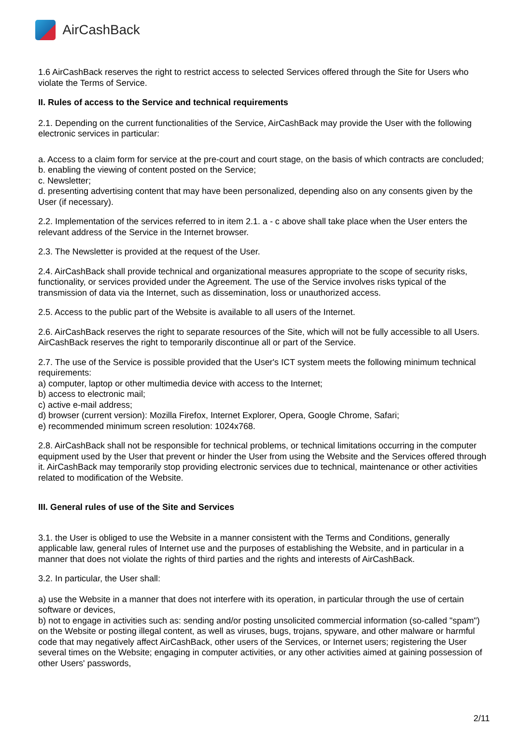AirCashBack
1.6 AirCashBack reserves the right to restrict access to selected Services offered through the Site for Users who violate the Terms of Service.
II. Rules of access to the Service and technical requirements
2.1. Depending on the current functionalities of the Service, AirCashBack may provide the User with the following electronic services in particular:
a. Access to a claim form for service at the pre-court and court stage, on the basis of which contracts are concluded;
b. enabling the viewing of content posted on the Service;
c. Newsletter;
d. presenting advertising content that may have been personalized, depending also on any consents given by the User (if necessary).
2.2. Implementation of the services referred to in item 2.1. a - c above shall take place when the User enters the relevant address of the Service in the Internet browser.
2.3. The Newsletter is provided at the request of the User.
2.4. AirCashBack shall provide technical and organizational measures appropriate to the scope of security risks, functionality, or services provided under the Agreement. The use of the Service involves risks typical of the transmission of data via the Internet, such as dissemination, loss or unauthorized access.
2.5. Access to the public part of the Website is available to all users of the Internet.
2.6. AirCashBack reserves the right to separate resources of the Site, which will not be fully accessible to all Users. AirCashBack reserves the right to temporarily discontinue all or part of the Service.
2.7. The use of the Service is possible provided that the User's ICT system meets the following minimum technical requirements:
a) computer, laptop or other multimedia device with access to the Internet;
b) access to electronic mail;
c) active e-mail address;
d) browser (current version): Mozilla Firefox, Internet Explorer, Opera, Google Chrome, Safari;
e) recommended minimum screen resolution: 1024x768.
2.8. AirCashBack shall not be responsible for technical problems, or technical limitations occurring in the computer equipment used by the User that prevent or hinder the User from using the Website and the Services offered through it. AirCashBack may temporarily stop providing electronic services due to technical, maintenance or other activities related to modification of the Website.
III. General rules of use of the Site and Services
3.1. the User is obliged to use the Website in a manner consistent with the Terms and Conditions, generally applicable law, general rules of Internet use and the purposes of establishing the Website, and in particular in a manner that does not violate the rights of third parties and the rights and interests of AirCashBack.
3.2. In particular, the User shall:
a) use the Website in a manner that does not interfere with its operation, in particular through the use of certain software or devices,
b) not to engage in activities such as: sending and/or posting unsolicited commercial information (so-called "spam") on the Website or posting illegal content, as well as viruses, bugs, trojans, spyware, and other malware or harmful code that may negatively affect AirCashBack, other users of the Services, or Internet users; registering the User several times on the Website; engaging in computer activities, or any other activities aimed at gaining possession of other Users' passwords,
2/11